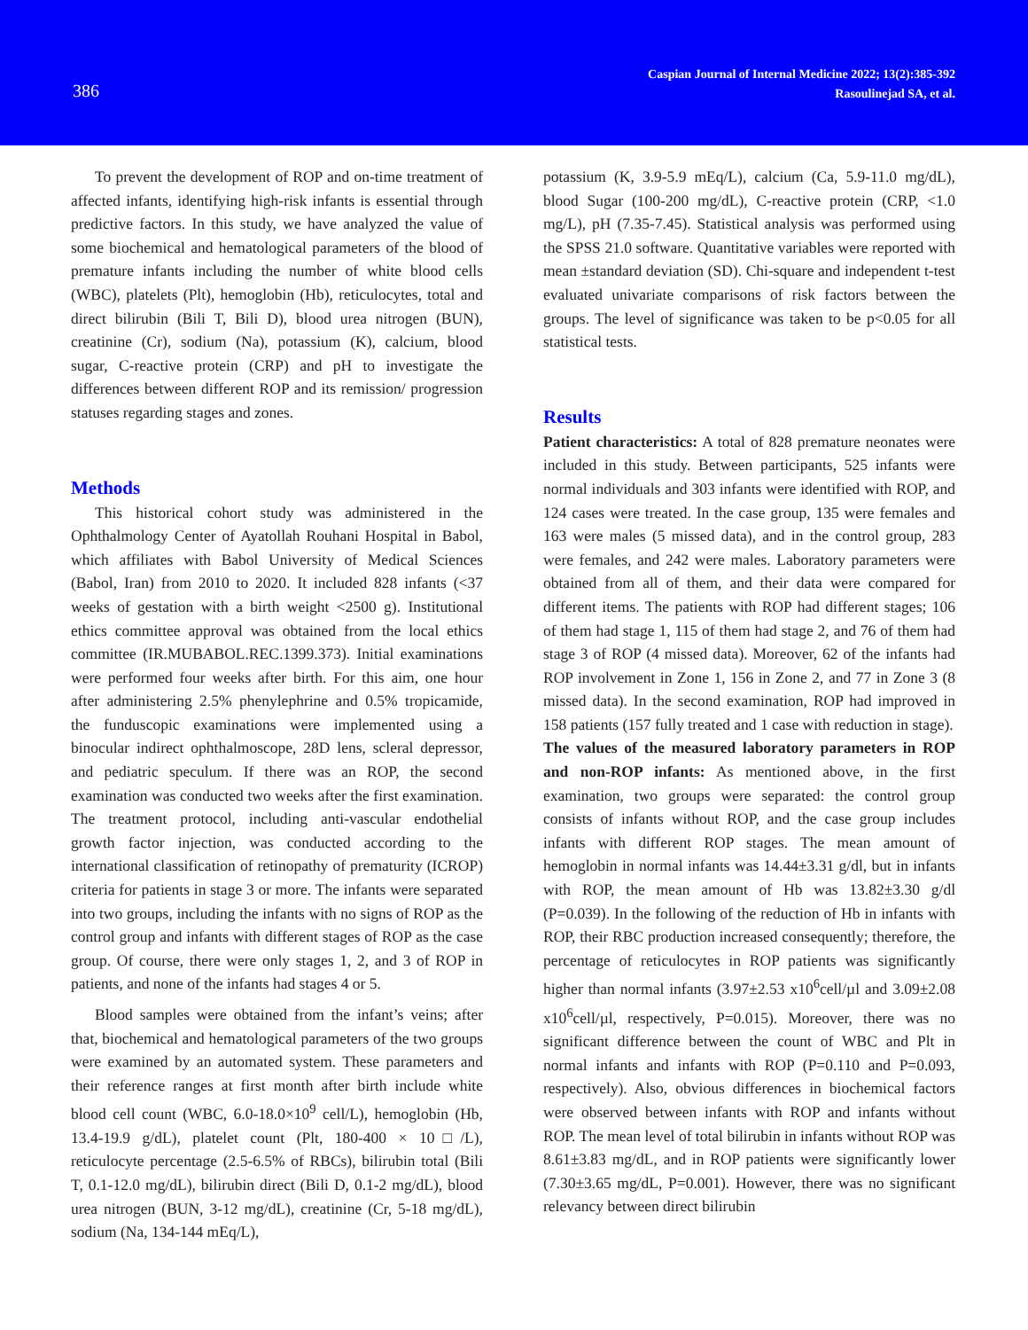386
Caspian Journal of Internal Medicine 2022; 13(2):385-392
Rasoulinejad SA, et al.
To prevent the development of ROP and on-time treatment of affected infants, identifying high-risk infants is essential through predictive factors. In this study, we have analyzed the value of some biochemical and hematological parameters of the blood of premature infants including the number of white blood cells (WBC), platelets (Plt), hemoglobin (Hb), reticulocytes, total and direct bilirubin (Bili T, Bili D), blood urea nitrogen (BUN), creatinine (Cr), sodium (Na), potassium (K), calcium, blood sugar, C-reactive protein (CRP) and pH to investigate the differences between different ROP and its remission/ progression statuses regarding stages and zones.
Methods
This historical cohort study was administered in the Ophthalmology Center of Ayatollah Rouhani Hospital in Babol, which affiliates with Babol University of Medical Sciences (Babol, Iran) from 2010 to 2020. It included 828 infants (<37 weeks of gestation with a birth weight <2500 g). Institutional ethics committee approval was obtained from the local ethics committee (IR.MUBABOL.REC.1399.373). Initial examinations were performed four weeks after birth. For this aim, one hour after administering 2.5% phenylephrine and 0.5% tropicamide, the funduscopic examinations were implemented using a binocular indirect ophthalmoscope, 28D lens, scleral depressor, and pediatric speculum. If there was an ROP, the second examination was conducted two weeks after the first examination. The treatment protocol, including anti-vascular endothelial growth factor injection, was conducted according to the international classification of retinopathy of prematurity (ICROP) criteria for patients in stage 3 or more. The infants were separated into two groups, including the infants with no signs of ROP as the control group and infants with different stages of ROP as the case group. Of course, there were only stages 1, 2, and 3 of ROP in patients, and none of the infants had stages 4 or 5.
Blood samples were obtained from the infant’s veins; after that, biochemical and hematological parameters of the two groups were examined by an automated system. These parameters and their reference ranges at first month after birth include white blood cell count (WBC, 6.0-18.0×10<sup>9</sup> cell/L), hemoglobin (Hb, 13.4-19.9 g/dL), platelet count (Plt, 180-400 × 10□/L), reticulocyte percentage (2.5-6.5% of RBCs), bilirubin total (Bili T, 0.1-12.0 mg/dL), bilirubin direct (Bili D, 0.1-2 mg/dL), blood urea nitrogen (BUN, 3-12 mg/dL), creatinine (Cr, 5-18 mg/dL), sodium (Na, 134-144 mEq/L),
potassium (K, 3.9-5.9 mEq/L), calcium (Ca, 5.9-11.0 mg/dL), blood Sugar (100-200 mg/dL), C-reactive protein (CRP, <1.0 mg/L), pH (7.35-7.45). Statistical analysis was performed using the SPSS 21.0 software. Quantitative variables were reported with mean ±standard deviation (SD). Chi-square and independent t-test evaluated univariate comparisons of risk factors between the groups. The level of significance was taken to be p<0.05 for all statistical tests.
Results
Patient characteristics: A total of 828 premature neonates were included in this study. Between participants, 525 infants were normal individuals and 303 infants were identified with ROP, and 124 cases were treated. In the case group, 135 were females and 163 were males (5 missed data), and in the control group, 283 were females, and 242 were males. Laboratory parameters were obtained from all of them, and their data were compared for different items. The patients with ROP had different stages; 106 of them had stage 1, 115 of them had stage 2, and 76 of them had stage 3 of ROP (4 missed data). Moreover, 62 of the infants had ROP involvement in Zone 1, 156 in Zone 2, and 77 in Zone 3 (8 missed data). In the second examination, ROP had improved in 158 patients (157 fully treated and 1 case with reduction in stage).
The values of the measured laboratory parameters in ROP and non-ROP infants: As mentioned above, in the first examination, two groups were separated: the control group consists of infants without ROP, and the case group includes infants with different ROP stages. The mean amount of hemoglobin in normal infants was 14.44±3.31 g/dl, but in infants with ROP, the mean amount of Hb was 13.82±3.30 g/dl (P=0.039). In the following of the reduction of Hb in infants with ROP, their RBC production increased consequently; therefore, the percentage of reticulocytes in ROP patients was significantly higher than normal infants (3.97±2.53 x10<sup>6</sup>cell/µl and 3.09±2.08 x10<sup>6</sup>cell/µl, respectively, P=0.015). Moreover, there was no significant difference between the count of WBC and Plt in normal infants and infants with ROP (P=0.110 and P=0.093, respectively). Also, obvious differences in biochemical factors were observed between infants with ROP and infants without ROP. The mean level of total bilirubin in infants without ROP was 8.61±3.83 mg/dL, and in ROP patients were significantly lower (7.30±3.65 mg/dL, P=0.001). However, there was no significant relevancy between direct bilirubin